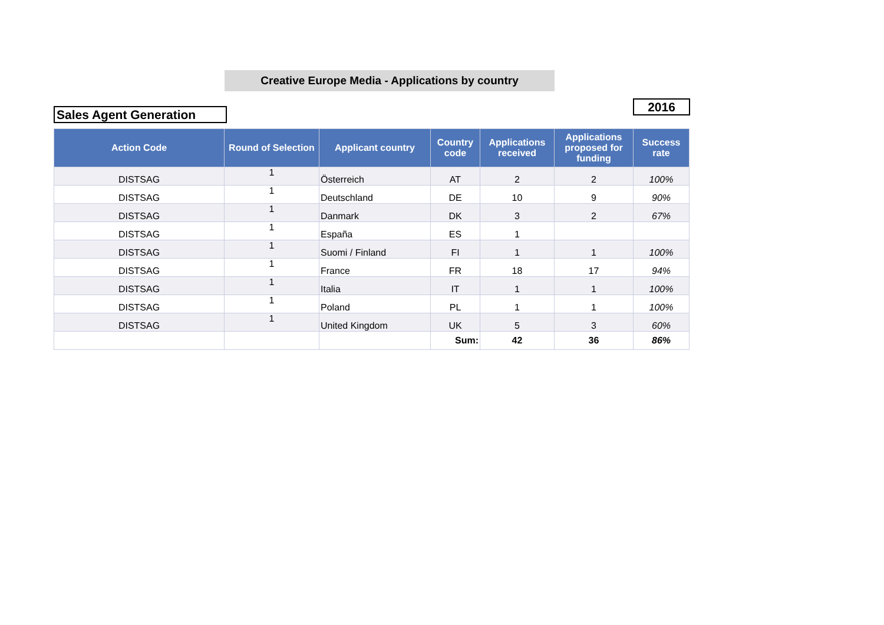Creative Europe Media - Applications by country
2016
Sales Agent Generation
| Action Code | Round of Selection | Applicant country | Country code | Applications received | Applications proposed for funding | Success rate |
| --- | --- | --- | --- | --- | --- | --- |
| DISTSAG | 1 | Österreich | AT | 2 | 2 | 100% |
| DISTSAG | 1 | Deutschland | DE | 10 | 9 | 90% |
| DISTSAG | 1 | Danmark | DK | 3 | 2 | 67% |
| DISTSAG | 1 | España | ES | 1 | | |
| DISTSAG | 1 | Suomi / Finland | FI | 1 | 1 | 100% |
| DISTSAG | 1 | France | FR | 18 | 17 | 94% |
| DISTSAG | 1 | Italia | IT | 1 | 1 | 100% |
| DISTSAG | 1 | Poland | PL | 1 | 1 | 100% |
| DISTSAG | 1 | United Kingdom | UK | 5 | 3 | 60% |
| | | | Sum: | 42 | 36 | 86% |